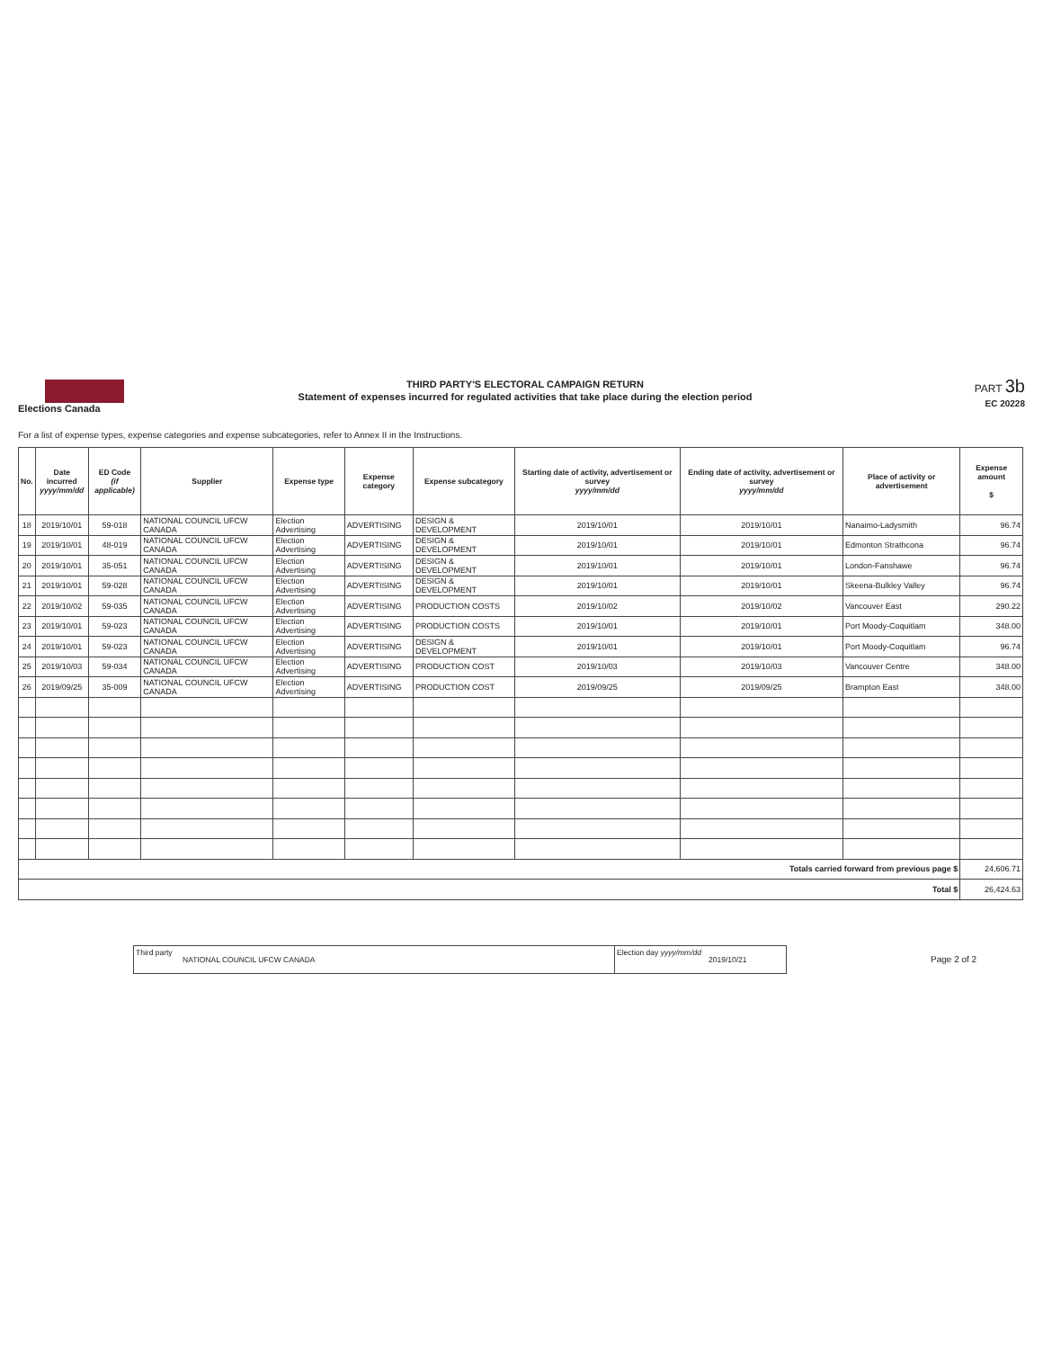Elections Canada
THIRD PARTY'S ELECTORAL CAMPAIGN RETURN
Statement of expenses incurred for regulated activities that take place during the election period
PART 3b
EC 20228
For a list of expense types, expense categories and expense subcategories, refer to Annex II in the Instructions.
| No. | Date incurred yyyy/mm/dd | ED Code (if applicable) | Supplier | Expense type | Expense category | Expense subcategory | Starting date of activity, advertisement or survey yyyy/mm/dd | Ending date of activity, advertisement or survey yyyy/mm/dd | Place of activity or advertisement | Expense amount $ |
| --- | --- | --- | --- | --- | --- | --- | --- | --- | --- | --- |
| 18 | 2019/10/01 | 59-018 | NATIONAL COUNCIL UFCW CANADA | Election Advertising | ADVERTISING | DESIGN & DEVELOPMENT | 2019/10/01 | 2019/10/01 | Nanaimo-Ladysmith | 96.74 |
| 19 | 2019/10/01 | 48-019 | NATIONAL COUNCIL UFCW CANADA | Election Advertising | ADVERTISING | DESIGN & DEVELOPMENT | 2019/10/01 | 2019/10/01 | Edmonton Strathcona | 96.74 |
| 20 | 2019/10/01 | 35-051 | NATIONAL COUNCIL UFCW CANADA | Election Advertising | ADVERTISING | DESIGN & DEVELOPMENT | 2019/10/01 | 2019/10/01 | London-Fanshawe | 96.74 |
| 21 | 2019/10/01 | 59-028 | NATIONAL COUNCIL UFCW CANADA | Election Advertising | ADVERTISING | DESIGN & DEVELOPMENT | 2019/10/01 | 2019/10/01 | Skeena-Bulkley Valley | 96.74 |
| 22 | 2019/10/02 | 59-035 | NATIONAL COUNCIL UFCW CANADA | Election Advertising | ADVERTISING | PRODUCTION COSTS | 2019/10/02 | 2019/10/02 | Vancouver East | 290.22 |
| 23 | 2019/10/01 | 59-023 | NATIONAL COUNCIL UFCW CANADA | Election Advertising | ADVERTISING | PRODUCTION COSTS | 2019/10/01 | 2019/10/01 | Port Moody-Coquitlam | 348.00 |
| 24 | 2019/10/01 | 59-023 | NATIONAL COUNCIL UFCW CANADA | Election Advertising | ADVERTISING | DESIGN & DEVELOPMENT | 2019/10/01 | 2019/10/01 | Port Moody-Coquitlam | 96.74 |
| 25 | 2019/10/03 | 59-034 | NATIONAL COUNCIL UFCW CANADA | Election Advertising | ADVERTISING | PRODUCTION COST | 2019/10/03 | 2019/10/03 | Vancouver Centre | 348.00 |
| 26 | 2019/09/25 | 35-009 | NATIONAL COUNCIL UFCW CANADA | Election Advertising | ADVERTISING | PRODUCTION COST | 2019/09/25 | 2019/09/25 | Brampton East | 348.00 |
| Totals carried forward from previous page $ | | | | | | | | | | 24,606.71 |
| Total $ | | | | | | | | | | 26,424.63 |
Third party
NATIONAL COUNCIL UFCW CANADA
Election day yyyy/mm/dd
2019/10/21
Page 2 of 2